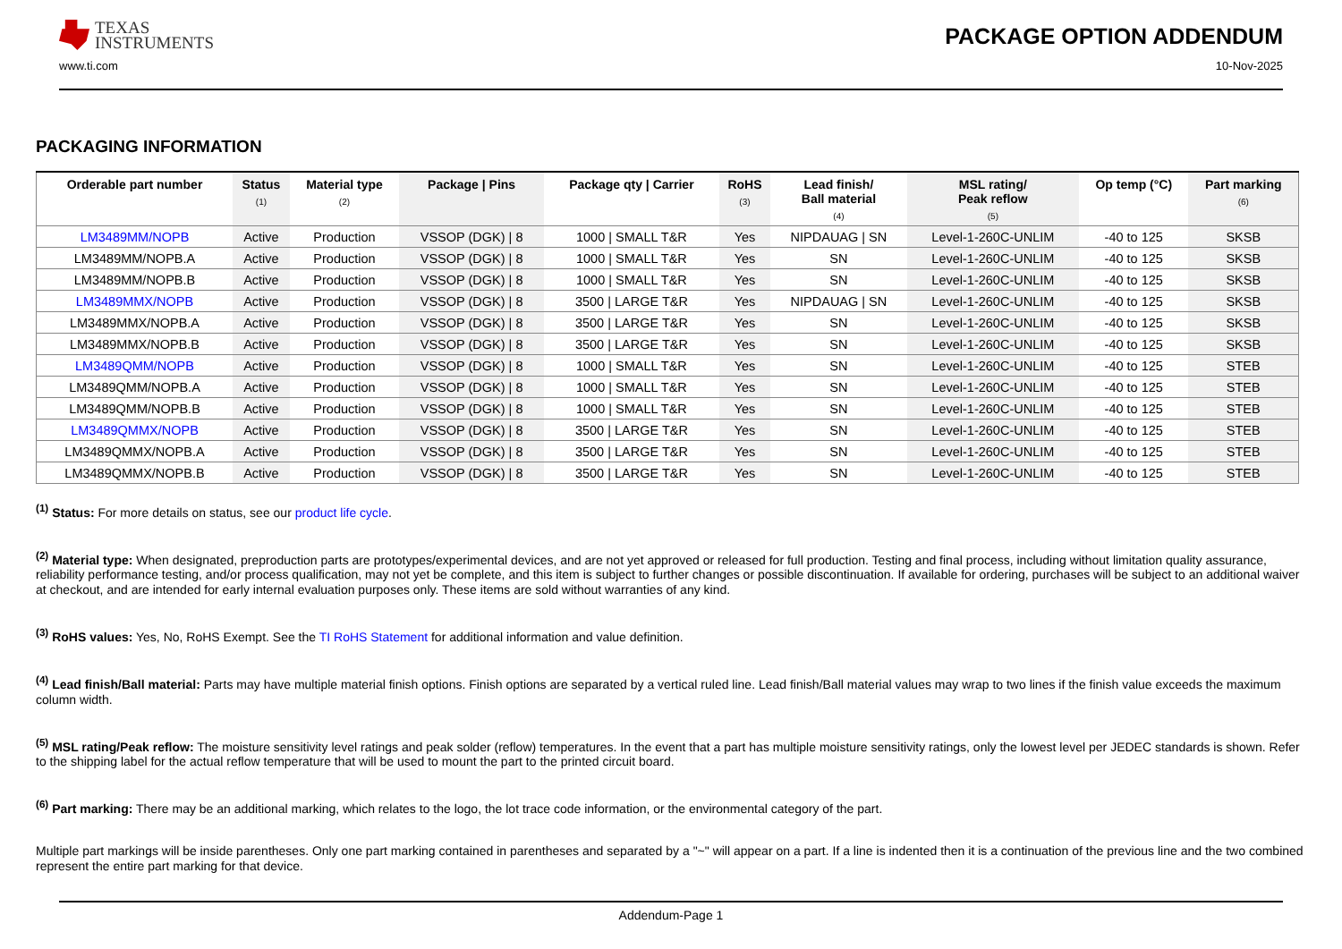TEXAS
INSTRUMENTS
PACKAGE OPTION ADDENDUM
www.ti.com 10-Nov-2025
PACKAGING INFORMATION
| Orderable part number | Status (1) | Material type (2) | Package / Pins | Package qty / Carrier | RoHS (3) | Lead finish/ Ball material (4) | MSL rating/ Peak reflow (5) | Op temp (°C) | Part marking (6) |
| --- | --- | --- | --- | --- | --- | --- | --- | --- | --- |
| LM3489MM/NOPB | Active | Production | VSSOP (DGK) / 8 | 1000 / SMALL T&R | Yes | NIPDAUAG / SN | Level-1-260C-UNLIM | -40 to 125 | SKSB |
| LM3489MM/NOPB.A | Active | Production | VSSOP (DGK) / 8 | 1000 / SMALL T&R | Yes | SN | Level-1-260C-UNLIM | -40 to 125 | SKSB |
| LM3489MM/NOPB.B | Active | Production | VSSOP (DGK) / 8 | 1000 / SMALL T&R | Yes | SN | Level-1-260C-UNLIM | -40 to 125 | SKSB |
| LM3489MMX/NOPB | Active | Production | VSSOP (DGK) / 8 | 3500 / LARGE T&R | Yes | NIPDAUAG / SN | Level-1-260C-UNLIM | -40 to 125 | SKSB |
| LM3489MMX/NOPB.A | Active | Production | VSSOP (DGK) / 8 | 3500 / LARGE T&R | Yes | SN | Level-1-260C-UNLIM | -40 to 125 | SKSB |
| LM3489MMX/NOPB.B | Active | Production | VSSOP (DGK) / 8 | 3500 / LARGE T&R | Yes | SN | Level-1-260C-UNLIM | -40 to 125 | SKSB |
| LM3489QMM/NOPB | Active | Production | VSSOP (DGK) / 8 | 1000 / SMALL T&R | Yes | SN | Level-1-260C-UNLIM | -40 to 125 | STEB |
| LM3489QMM/NOPB.A | Active | Production | VSSOP (DGK) / 8 | 1000 / SMALL T&R | Yes | SN | Level-1-260C-UNLIM | -40 to 125 | STEB |
| LM3489QMM/NOPB.B | Active | Production | VSSOP (DGK) / 8 | 1000 / SMALL T&R | Yes | SN | Level-1-260C-UNLIM | -40 to 125 | STEB |
| LM3489QMMX/NOPB | Active | Production | VSSOP (DGK) / 8 | 3500 / LARGE T&R | Yes | SN | Level-1-260C-UNLIM | -40 to 125 | STEB |
| LM3489QMMX/NOPB.A | Active | Production | VSSOP (DGK) / 8 | 3500 / LARGE T&R | Yes | SN | Level-1-260C-UNLIM | -40 to 125 | STEB |
| LM3489QMMX/NOPB.B | Active | Production | VSSOP (DGK) / 8 | 3500 / LARGE T&R | Yes | SN | Level-1-260C-UNLIM | -40 to 125 | STEB |
<sup>(1)</sup> Status: For more details on status, see our product life cycle.
<sup>(2)</sup> Material type: When designated, preproduction parts are prototypes/experimental devices, and are not yet approved or released for full production. Testing and final process, including without limitation quality assurance, reliability performance testing, and/or process qualification, may not yet be complete, and this item is subject to further changes or possible discontinuation. If available for ordering, purchases will be subject to an additional waiver at checkout, and are intended for early internal evaluation purposes only. These items are sold without warranties of any kind.
<sup>(3)</sup> RoHS values: Yes, No, RoHS Exempt. See the TI RoHS Statement for additional information and value definition.
<sup>(4)</sup> Lead finish/Ball material: Parts may have multiple material finish options. Finish options are separated by a vertical ruled line. Lead finish/Ball material values may wrap to two lines if the finish value exceeds the maximum column width.
<sup>(5)</sup> MSL rating/Peak reflow: The moisture sensitivity level ratings and peak solder (reflow) temperatures. In the event that a part has multiple moisture sensitivity ratings, only the lowest level per JEDEC standards is shown. Refer to the shipping label for the actual reflow temperature that will be used to mount the part to the printed circuit board.
<sup>(6)</sup> Part marking: There may be an additional marking, which relates to the logo, the lot trace code information, or the environmental category of the part.
Multiple part markings will be inside parentheses. Only one part marking contained in parentheses and separated by a "~" will appear on a part. If a line is indented then it is a continuation of the previous line and the two combined represent the entire part marking for that device.
Addendum-Page 1